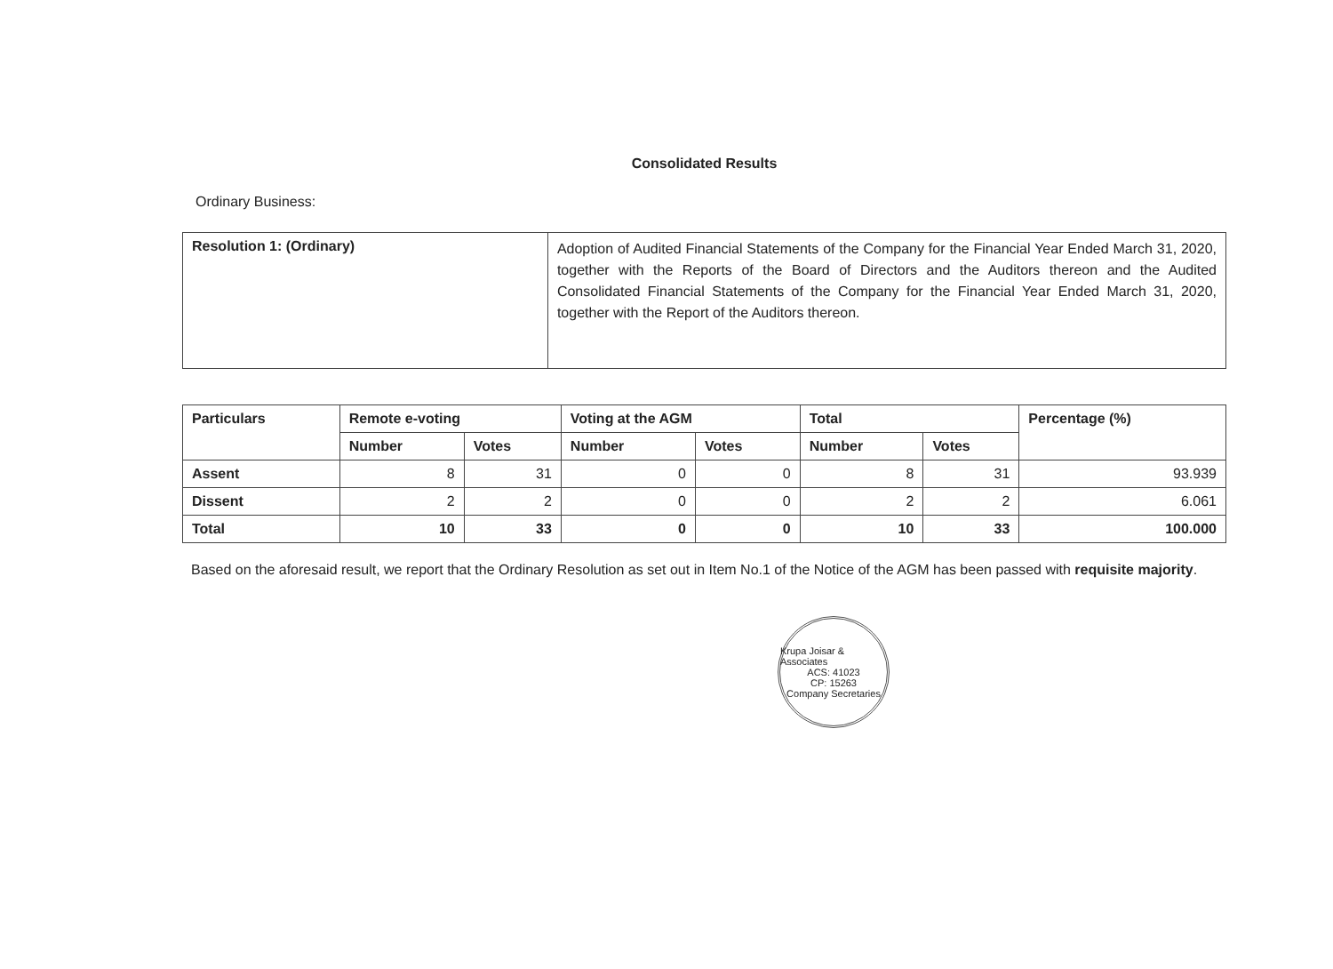Consolidated Results
Ordinary Business:
| Resolution 1: (Ordinary) | Adoption of Audited Financial Statements of the Company for the Financial Year Ended March 31, 2020, together with the Reports of the Board of Directors and the Auditors thereon and the Audited Consolidated Financial Statements of the Company for the Financial Year Ended March 31, 2020, together with the Report of the Auditors thereon. |
| Particulars | Remote e-voting | | Voting at the AGM | | Total | | Percentage (%) |
| --- | --- | --- | --- | --- | --- | --- | --- |
| | Number | Votes | Number | Votes | Number | Votes | |
| Assent | 8 | 31 | 0 | 0 | 8 | 31 | 93.939 |
| Dissent | 2 | 2 | 0 | 0 | 2 | 2 | 6.061 |
| Total | 10 | 33 | 0 | 0 | 10 | 33 | 100.000 |
Based on the aforesaid result, we report that the Ordinary Resolution as set out in Item No.1 of the Notice of the AGM has been passed with requisite majority.
Krupa Joisar & Associates
ACS: 41023
CP: 15263
Company Secretaries